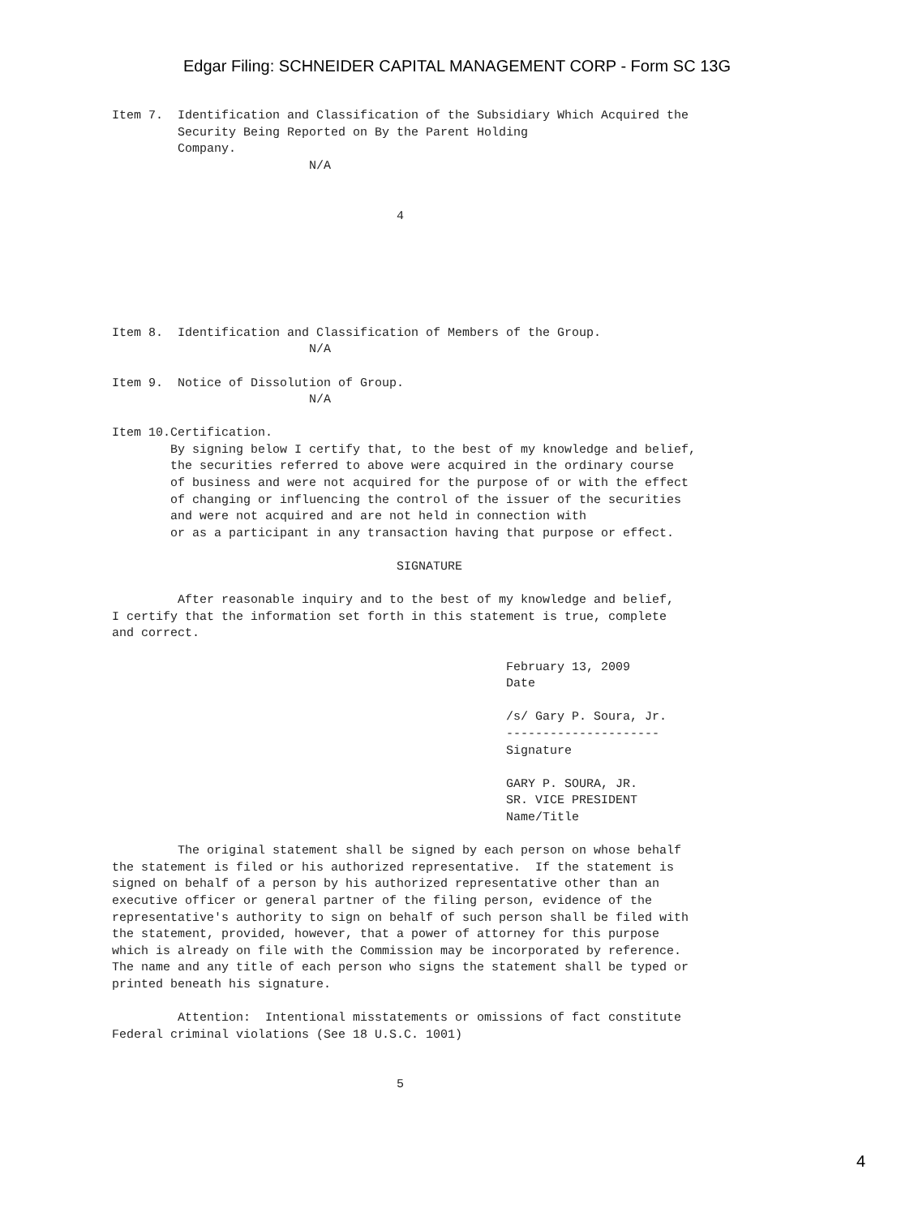Edgar Filing: SCHNEIDER CAPITAL MANAGEMENT CORP - Form SC 13G
Item 7.  Identification and Classification of the Subsidiary Which Acquired the
         Security Being Reported on By the Parent Holding
         Company.
                           N/A


                                       4






Item 8.  Identification and Classification of Members of the Group.
                           N/A

Item 9.  Notice of Dissolution of Group.
                           N/A

Item 10.Certification.
        By signing below I certify that, to the best of my knowledge and belief,
        the securities referred to above were acquired in the ordinary course
        of business and were not acquired for the purpose of or with the effect
        of changing or influencing the control of the issuer of the securities
        and were not acquired and are not held in connection with
        or as a participant in any transaction having that purpose or effect.

                                       SIGNATURE

         After reasonable inquiry and to the best of my knowledge and belief,
I certify that the information set forth in this statement is true, complete
and correct.

                                                      February 13, 2009
                                                      Date

                                                      /s/ Gary P. Soura, Jr.
                                                      ---------------------
                                                      Signature

                                                      GARY P. SOURA, JR.
                                                      SR. VICE PRESIDENT
                                                      Name/Title

         The original statement shall be signed by each person on whose behalf
the statement is filed or his authorized representative.  If the statement is
signed on behalf of a person by his authorized representative other than an
executive officer or general partner of the filing person, evidence of the
representative's authority to sign on behalf of such person shall be filed with
the statement, provided, however, that a power of attorney for this purpose
which is already on file with the Commission may be incorporated by reference.
The name and any title of each person who signs the statement shall be typed or
printed beneath his signature.

         Attention:  Intentional misstatements or omissions of fact constitute
Federal criminal violations (See 18 U.S.C. 1001)


                                       5
4